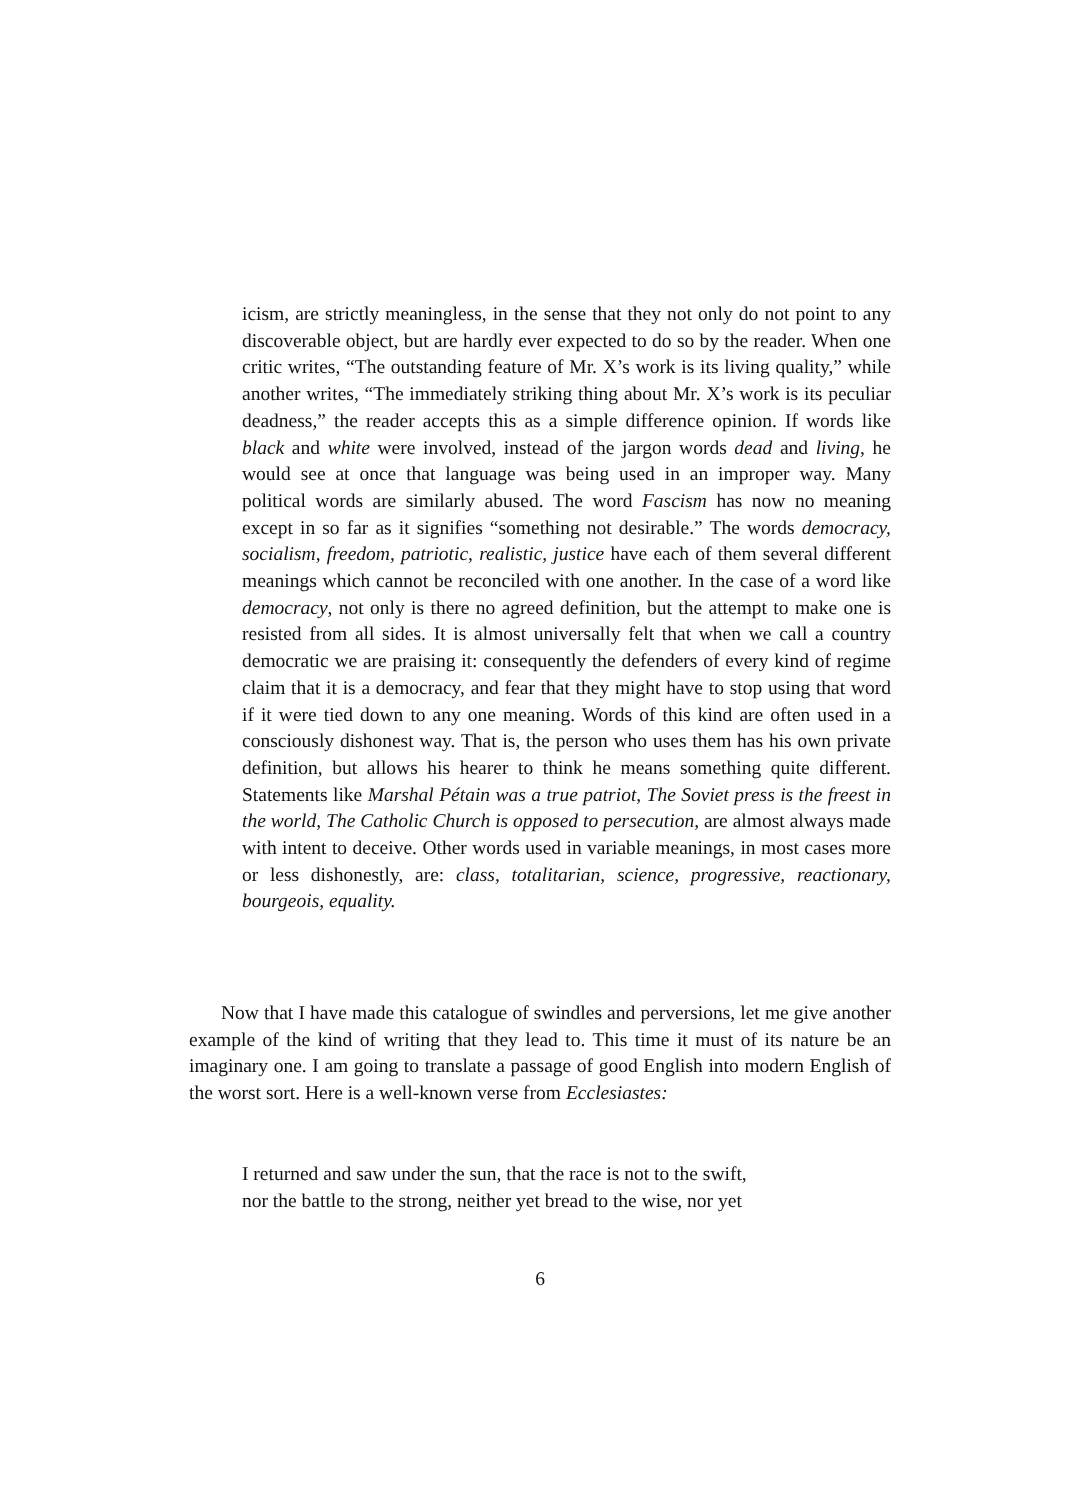icism, are strictly meaningless, in the sense that they not only do not point to any discoverable object, but are hardly ever expected to do so by the reader. When one critic writes, “The outstanding feature of Mr. X’s work is its living quality,” while another writes, “The immediately striking thing about Mr. X’s work is its peculiar deadness,” the reader accepts this as a simple difference opinion. If words like black and white were involved, instead of the jargon words dead and living, he would see at once that language was being used in an improper way. Many political words are similarly abused. The word Fascism has now no meaning except in so far as it signifies “something not desirable.” The words democracy, socialism, freedom, patriotic, realistic, justice have each of them several different meanings which cannot be reconciled with one another. In the case of a word like democracy, not only is there no agreed definition, but the attempt to make one is resisted from all sides. It is almost universally felt that when we call a country democratic we are praising it: consequently the defenders of every kind of regime claim that it is a democracy, and fear that they might have to stop using that word if it were tied down to any one meaning. Words of this kind are often used in a consciously dishonest way. That is, the person who uses them has his own private definition, but allows his hearer to think he means something quite different. Statements like Marshal Pétain was a true patriot, The Soviet press is the freest in the world, The Catholic Church is opposed to persecution, are almost always made with intent to deceive. Other words used in variable meanings, in most cases more or less dishonestly, are: class, totalitarian, science, progressive, reactionary, bourgeois, equality.
Now that I have made this catalogue of swindles and perversions, let me give another example of the kind of writing that they lead to. This time it must of its nature be an imaginary one. I am going to translate a passage of good English into modern English of the worst sort. Here is a well-known verse from Ecclesiastes:
I returned and saw under the sun, that the race is not to the swift,
nor the battle to the strong, neither yet bread to the wise, nor yet
6